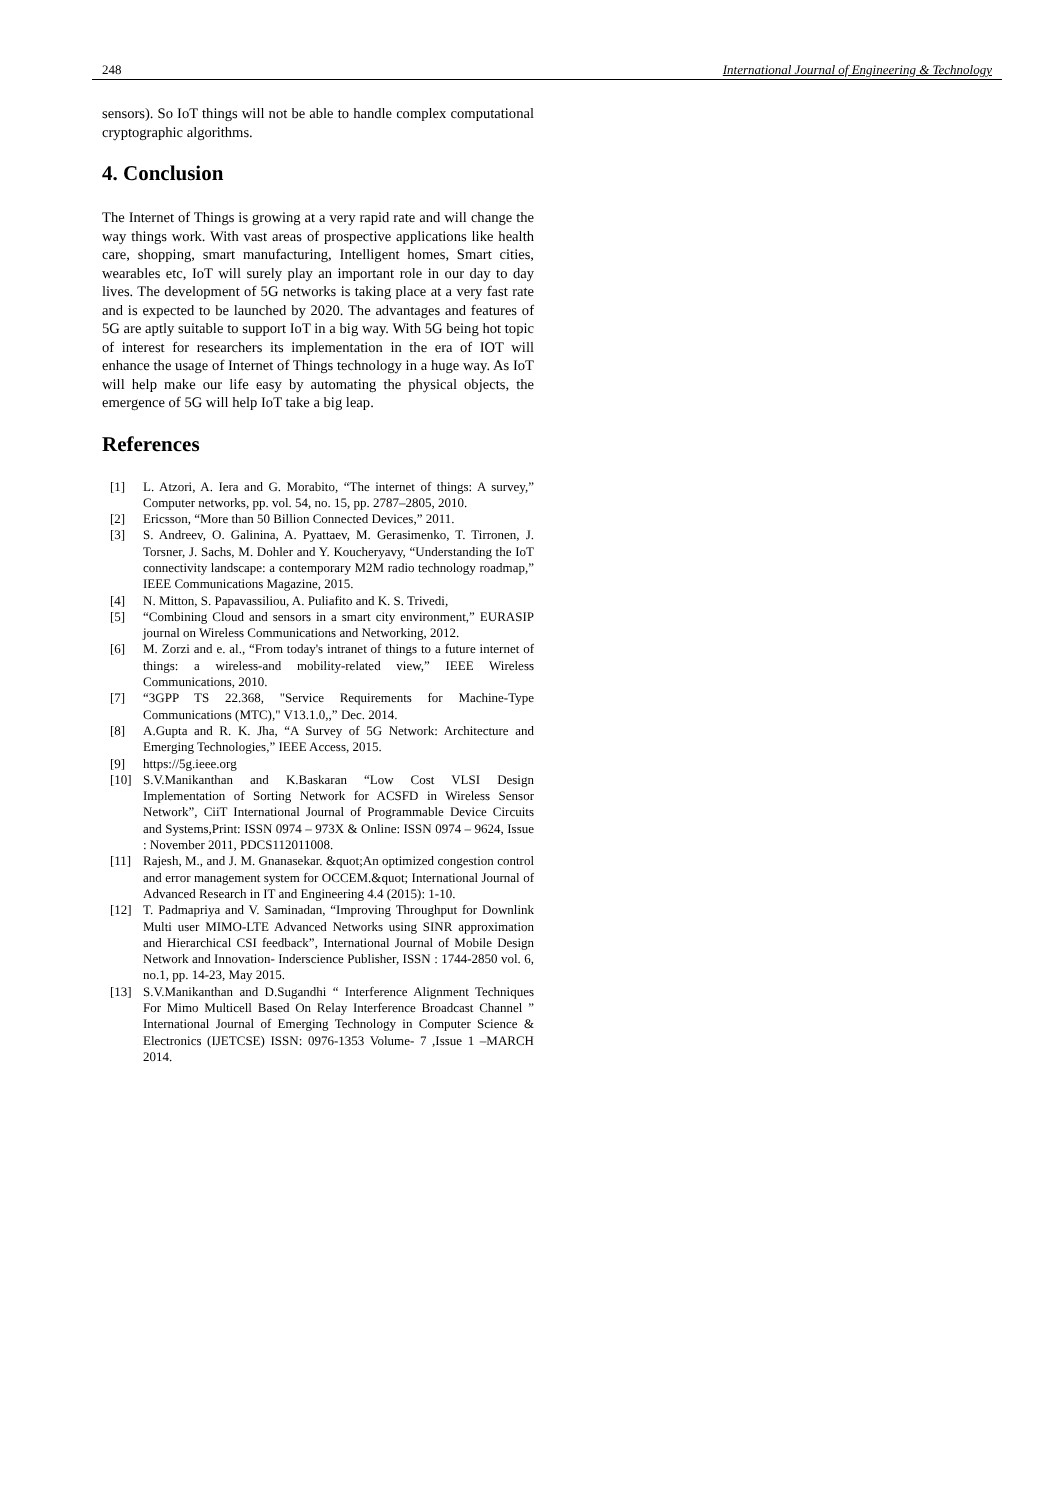248 International Journal of Engineering & Technology
sensors). So IoT things will not be able to handle complex computational cryptographic algorithms.
4. Conclusion
The Internet of Things is growing at a very rapid rate and will change the way things work. With vast areas of prospective applications like health care, shopping, smart manufacturing, Intelligent homes, Smart cities, wearables etc, IoT will surely play an important role in our day to day lives. The development of 5G networks is taking place at a very fast rate and is expected to be launched by 2020. The advantages and features of 5G are aptly suitable to support IoT in a big way. With 5G being hot topic of interest for researchers its implementation in the era of IOT will enhance the usage of Internet of Things technology in a huge way. As IoT will help make our life easy by automating the physical objects, the emergence of 5G will help IoT take a big leap.
References
[1] L. Atzori, A. Iera and G. Morabito, “The internet of things: A survey,” Computer networks, pp. vol. 54, no. 15, pp. 2787–2805, 2010.
[2] Ericsson, “More than 50 Billion Connected Devices,” 2011.
[3] S. Andreev, O. Galinina, A. Pyattaev, M. Gerasimenko, T. Tirronen, J. Torsner, J. Sachs, M. Dohler and Y. Koucheryavy, “Understanding the IoT connectivity landscape: a contemporary M2M radio technology roadmap,” IEEE Communications Magazine, 2015.
[4] N. Mitton, S. Papavassiliou, A. Puliafito and K. S. Trivedi,
[5] “Combining Cloud and sensors in a smart city environment,” EURASIP journal on Wireless Communications and Networking, 2012.
[6] M. Zorzi and e. al., “From today's intranet of things to a future internet of things: a wireless-and mobility-related view,” IEEE Wireless Communications, 2010.
[7] “3GPP TS 22.368, "Service Requirements for Machine-Type Communications (MTC)," V13.1.0,,” Dec. 2014.
[8] A.Gupta and R. K. Jha, “A Survey of 5G Network: Architecture and Emerging Technologies,” IEEE Access, 2015.
[9] https://5g.ieee.org
[10] S.V.Manikanthan and K.Baskaran “Low Cost VLSI Design Implementation of Sorting Network for ACSFD in Wireless Sensor Network”, CiiT International Journal of Programmable Device Circuits and Systems,Print: ISSN 0974 – 973X & Online: ISSN 0974 – 9624, Issue : November 2011, PDCS112011008.
[11] Rajesh, M., and J. M. Gnanasekar. &quot;An optimized congestion control and error management system for OCCEM.&quot; International Journal of Advanced Research in IT and Engineering 4.4 (2015): 1-10.
[12] T. Padmapriya and V. Saminadan, “Improving Throughput for Downlink Multi user MIMO-LTE Advanced Networks using SINR approximation and Hierarchical CSI feedback”, International Journal of Mobile Design Network and Innovation- Inderscience Publisher, ISSN : 1744-2850 vol. 6, no.1, pp. 14-23, May 2015.
[13] S.V.Manikanthan and D.Sugandhi “ Interference Alignment Techniques For Mimo Multicell Based On Relay Interference Broadcast Channel ” International Journal of Emerging Technology in Computer Science & Electronics (IJETCSE) ISSN: 0976-1353 Volume- 7 ,Issue 1 –MARCH 2014.